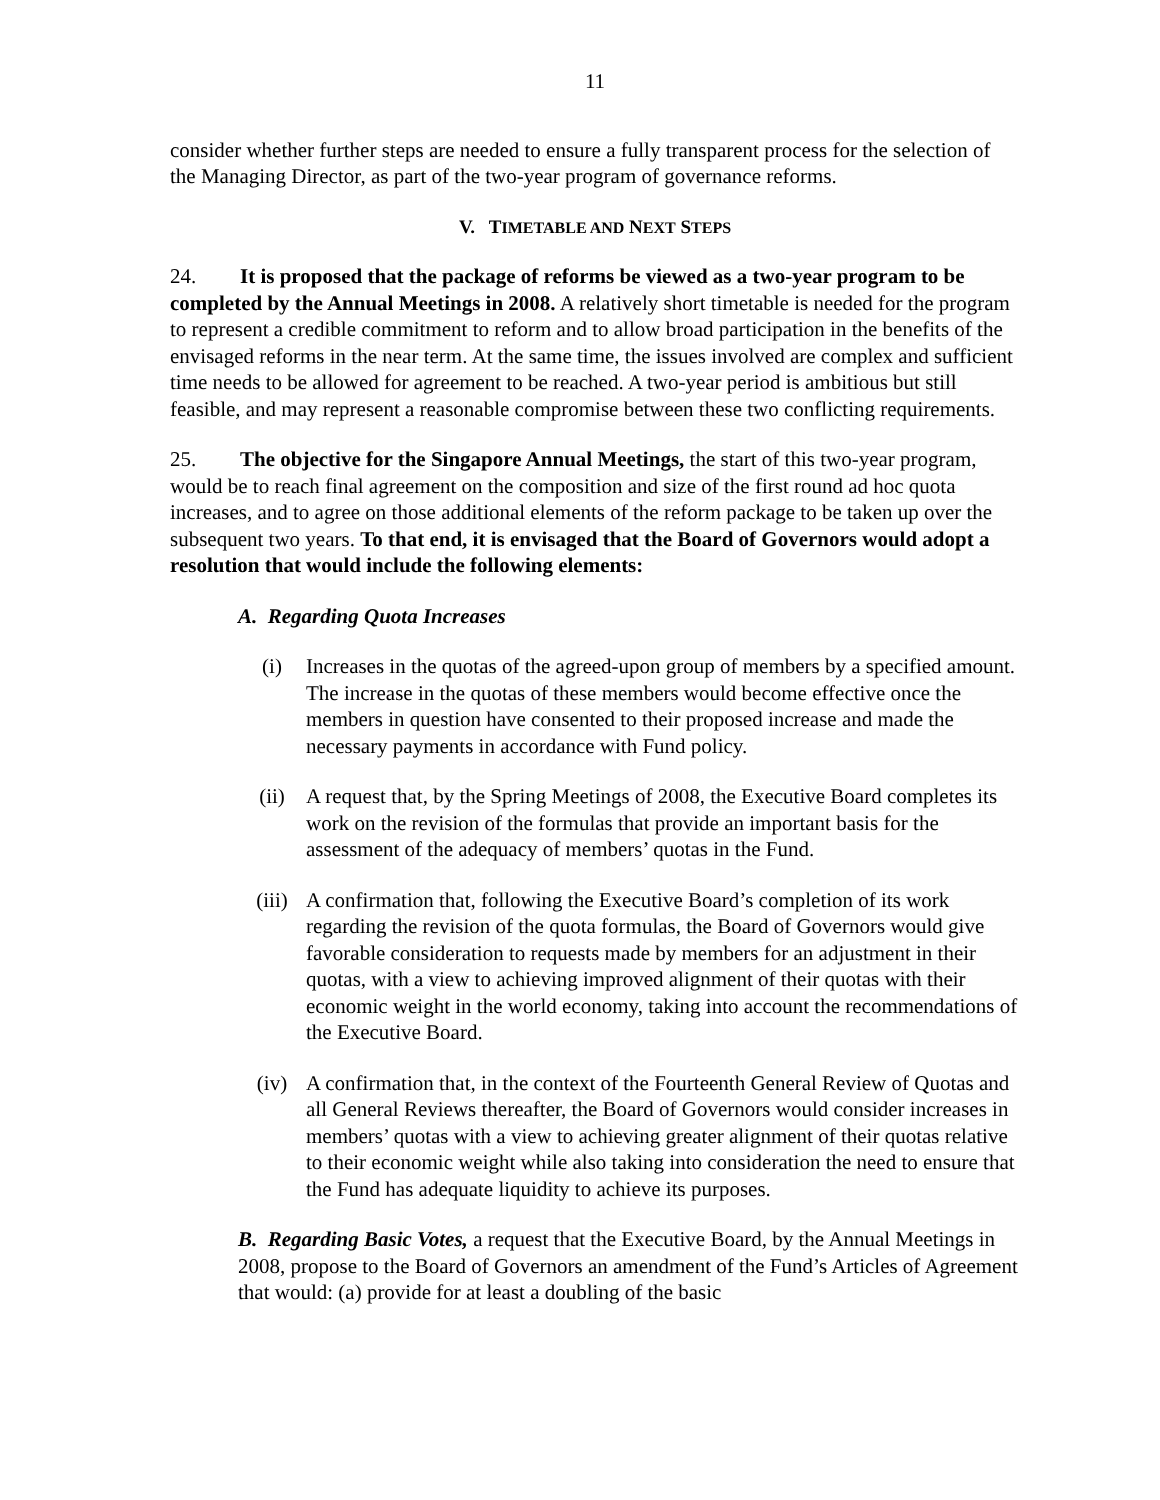11
consider whether further steps are needed to ensure a fully transparent process for the selection of the Managing Director, as part of the two-year program of governance reforms.
V. TIMETABLE AND NEXT STEPS
24. It is proposed that the package of reforms be viewed as a two-year program to be completed by the Annual Meetings in 2008. A relatively short timetable is needed for the program to represent a credible commitment to reform and to allow broad participation in the benefits of the envisaged reforms in the near term. At the same time, the issues involved are complex and sufficient time needs to be allowed for agreement to be reached. A two-year period is ambitious but still feasible, and may represent a reasonable compromise between these two conflicting requirements.
25. The objective for the Singapore Annual Meetings, the start of this two-year program, would be to reach final agreement on the composition and size of the first round ad hoc quota increases, and to agree on those additional elements of the reform package to be taken up over the subsequent two years. To that end, it is envisaged that the Board of Governors would adopt a resolution that would include the following elements:
A. Regarding Quota Increases
(i) Increases in the quotas of the agreed-upon group of members by a specified amount. The increase in the quotas of these members would become effective once the members in question have consented to their proposed increase and made the necessary payments in accordance with Fund policy.
(ii) A request that, by the Spring Meetings of 2008, the Executive Board completes its work on the revision of the formulas that provide an important basis for the assessment of the adequacy of members’ quotas in the Fund.
(iii) A confirmation that, following the Executive Board’s completion of its work regarding the revision of the quota formulas, the Board of Governors would give favorable consideration to requests made by members for an adjustment in their quotas, with a view to achieving improved alignment of their quotas with their economic weight in the world economy, taking into account the recommendations of the Executive Board.
(iv) A confirmation that, in the context of the Fourteenth General Review of Quotas and all General Reviews thereafter, the Board of Governors would consider increases in members’ quotas with a view to achieving greater alignment of their quotas relative to their economic weight while also taking into consideration the need to ensure that the Fund has adequate liquidity to achieve its purposes.
B. Regarding Basic Votes, a request that the Executive Board, by the Annual Meetings in 2008, propose to the Board of Governors an amendment of the Fund’s Articles of Agreement that would: (a) provide for at least a doubling of the basic